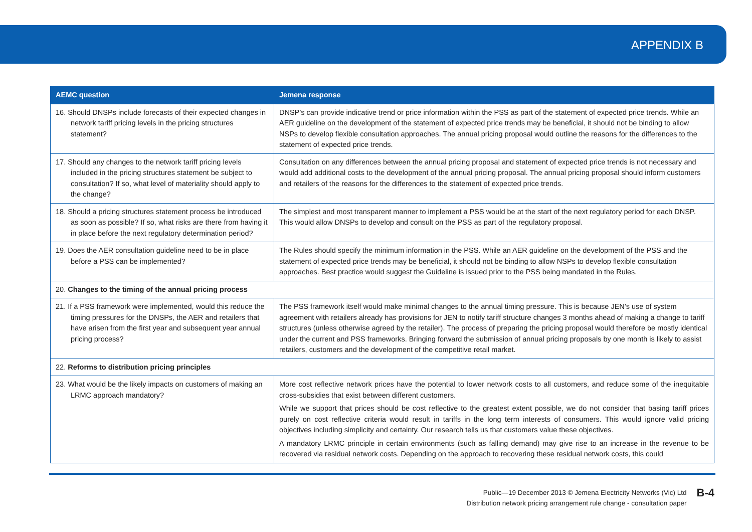APPENDIX B
| AEMC question | Jemena response |
| --- | --- |
| 16. Should DNSPs include forecasts of their expected changes in network tariff pricing levels in the pricing structures statement? | DNSP’s can provide indicative trend or price information within the PSS as part of the statement of expected price trends. While an AER guideline on the development of the statement of expected price trends may be beneficial, it should not be binding to allow NSPs to develop flexible consultation approaches. The annual pricing proposal would outline the reasons for the differences to the statement of expected price trends. |
| 17. Should any changes to the network tariff pricing levels included in the pricing structures statement be subject to consultation? If so, what level of materiality should apply to the change? | Consultation on any differences between the annual pricing proposal and statement of expected price trends is not necessary and would add additional costs to the development of the annual pricing proposal. The annual pricing proposal should inform customers and retailers of the reasons for the differences to the statement of expected price trends. |
| 18. Should a pricing structures statement process be introduced as soon as possible? If so, what risks are there from having it in place before the next regulatory determination period? | The simplest and most transparent manner to implement a PSS would be at the start of the next regulatory period for each DNSP. This would allow DNSPs to develop and consult on the PSS as part of the regulatory proposal. |
| 19. Does the AER consultation guideline need to be in place before a PSS can be implemented? | The Rules should specify the minimum information in the PSS. While an AER guideline on the development of the PSS and the statement of expected price trends may be beneficial, it should not be binding to allow NSPs to develop flexible consultation approaches. Best practice would suggest the Guideline is issued prior to the PSS being mandated in the Rules. |
| 20. Changes to the timing of the annual pricing process | |
| 21. If a PSS framework were implemented, would this reduce the timing pressures for the DNSPs, the AER and retailers that have arisen from the first year and subsequent year annual pricing process? | The PSS framework itself would make minimal changes to the annual timing pressure. This is because JEN’s use of system agreement with retailers already has provisions for JEN to notify tariff structure changes 3 months ahead of making a change to tariff structures (unless otherwise agreed by the retailer). The process of preparing the pricing proposal would therefore be mostly identical under the current and PSS frameworks. Bringing forward the submission of annual pricing proposals by one month is likely to assist retailers, customers and the development of the competitive retail market. |
| 22. Reforms to distribution pricing principles | |
| 23. What would be the likely impacts on customers of making an LRMC approach mandatory? | More cost reflective network prices have the potential to lower network costs to all customers, and reduce some of the inequitable cross-subsidies that exist between different customers. While we support that prices should be cost reflective to the greatest extent possible, we do not consider that basing tariff prices purely on cost reflective criteria would result in tariffs in the long term interests of consumers. This would ignore valid pricing objectives including simplicity and certainty. Our research tells us that customers value these objectives. A mandatory LRMC principle in certain environments (such as falling demand) may give rise to an increase in the revenue to be recovered via residual network costs. Depending on the approach to recovering these residual network costs, this could |
Public—19 December 2013 © Jemena Electricity Networks (Vic) Ltd
Distribution network pricing arrangement rule change - consultation paper
B-4